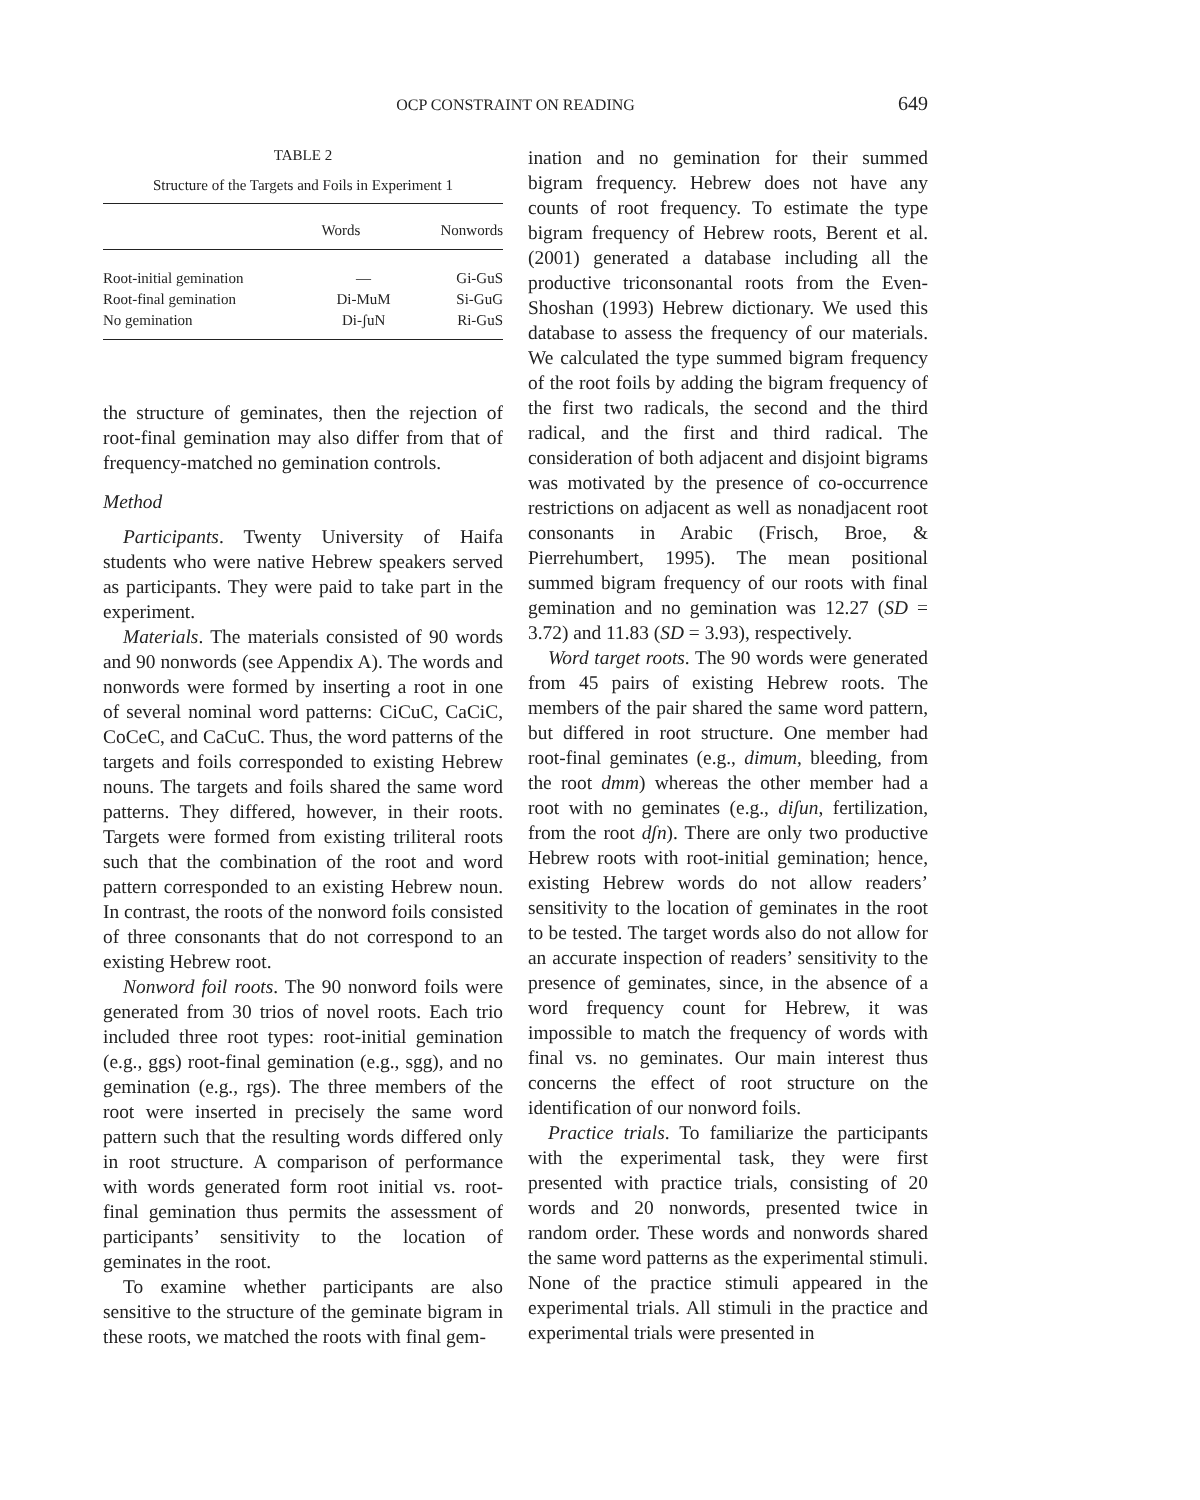OCP CONSTRAINT ON READING
649
TABLE 2
Structure of the Targets and Foils in Experiment 1
| | Words | Nonwords |
| --- | --- | --- |
| Root-initial gemination | — | Gi-GuS |
| Root-final gemination | Di-MuM | Si-GuG |
| No gemination | Di-ʃuN | Ri-GuS |
the structure of geminates, then the rejection of root-final gemination may also differ from that of frequency-matched no gemination controls.
Method
Participants. Twenty University of Haifa students who were native Hebrew speakers served as participants. They were paid to take part in the experiment.
Materials. The materials consisted of 90 words and 90 nonwords (see Appendix A). The words and nonwords were formed by inserting a root in one of several nominal word patterns: CiCuC, CaCiC, CoCeC, and CaCuC. Thus, the word patterns of the targets and foils corresponded to existing Hebrew nouns. The targets and foils shared the same word patterns. They differed, however, in their roots. Targets were formed from existing triliteral roots such that the combination of the root and word pattern corresponded to an existing Hebrew noun. In contrast, the roots of the nonword foils consisted of three consonants that do not correspond to an existing Hebrew root.
Nonword foil roots. The 90 nonword foils were generated from 30 trios of novel roots. Each trio included three root types: root-initial gemination (e.g., ggs) root-final gemination (e.g., sgg), and no gemination (e.g., rgs). The three members of the root were inserted in precisely the same word pattern such that the resulting words differed only in root structure. A comparison of performance with words generated form root initial vs. root-final gemination thus permits the assessment of participants’ sensitivity to the location of geminates in the root.
To examine whether participants are also sensitive to the structure of the geminate bigram in these roots, we matched the roots with final gem-
ination and no gemination for their summed bigram frequency. Hebrew does not have any counts of root frequency. To estimate the type bigram frequency of Hebrew roots, Berent et al. (2001) generated a database including all the productive triconsonantal roots from the Even-Shoshan (1993) Hebrew dictionary. We used this database to assess the frequency of our materials. We calculated the type summed bigram frequency of the root foils by adding the bigram frequency of the first two radicals, the second and the third radical, and the first and third radical. The consideration of both adjacent and disjoint bigrams was motivated by the presence of co-occurrence restrictions on adjacent as well as nonadjacent root consonants in Arabic (Frisch, Broe, & Pierrehumbert, 1995). The mean positional summed bigram frequency of our roots with final gemination and no gemination was 12.27 (SD = 3.72) and 11.83 (SD = 3.93), respectively.
Word target roots. The 90 words were generated from 45 pairs of existing Hebrew roots. The members of the pair shared the same word pattern, but differed in root structure. One member had root-final geminates (e.g., dimum, bleeding, from the root dmm) whereas the other member had a root with no geminates (e.g., diʃun, fertilization, from the root dʃn). There are only two productive Hebrew roots with root-initial gemination; hence, existing Hebrew words do not allow readers’ sensitivity to the location of geminates in the root to be tested. The target words also do not allow for an accurate inspection of readers’ sensitivity to the presence of geminates, since, in the absence of a word frequency count for Hebrew, it was impossible to match the frequency of words with final vs. no geminates. Our main interest thus concerns the effect of root structure on the identification of our nonword foils.
Practice trials. To familiarize the participants with the experimental task, they were first presented with practice trials, consisting of 20 words and 20 nonwords, presented twice in random order. These words and nonwords shared the same word patterns as the experimental stimuli. None of the practice stimuli appeared in the experimental trials. All stimuli in the practice and experimental trials were presented in